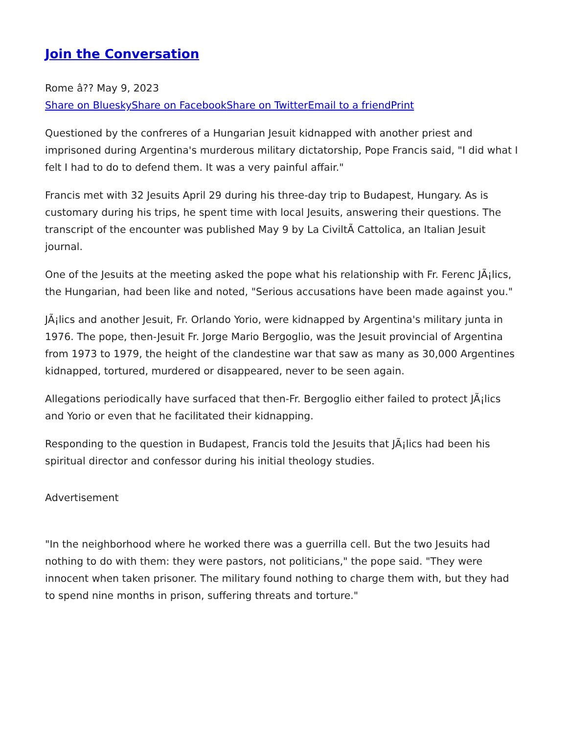Join the Conversation
Rome â?? May 9, 2023
Share on Bluesky Share on Facebook Share on Twitter Email to a friend Print
Questioned by the confreres of a Hungarian Jesuit kidnapped with another priest and imprisoned during Argentina's murderous military dictatorship, Pope Francis said, "I did what I felt I had to do to defend them. It was a very painful affair."
Francis met with 32 Jesuits April 29 during his three-day trip to Budapest, Hungary. As is customary during his trips, he spent time with local Jesuits, answering their questions. The transcript of the encounter was published May 9 by La CiviltÃ Cattolica, an Italian Jesuit journal.
One of the Jesuits at the meeting asked the pope what his relationship with Fr. Ferenc JÃ¡lics, the Hungarian, had been like and noted, "Serious accusations have been made against you."
JÃ¡lics and another Jesuit, Fr. Orlando Yorio, were kidnapped by Argentina's military junta in 1976. The pope, then-Jesuit Fr. Jorge Mario Bergoglio, was the Jesuit provincial of Argentina from 1973 to 1979, the height of the clandestine war that saw as many as 30,000 Argentines kidnapped, tortured, murdered or disappeared, never to be seen again.
Allegations periodically have surfaced that then-Fr. Bergoglio either failed to protect JÃ¡lics and Yorio or even that he facilitated their kidnapping.
Responding to the question in Budapest, Francis told the Jesuits that JÃ¡lics had been his spiritual director and confessor during his initial theology studies.
Advertisement
"In the neighborhood where he worked there was a guerrilla cell. But the two Jesuits had nothing to do with them: they were pastors, not politicians," the pope said. "They were innocent when taken prisoner. The military found nothing to charge them with, but they had to spend nine months in prison, suffering threats and torture."